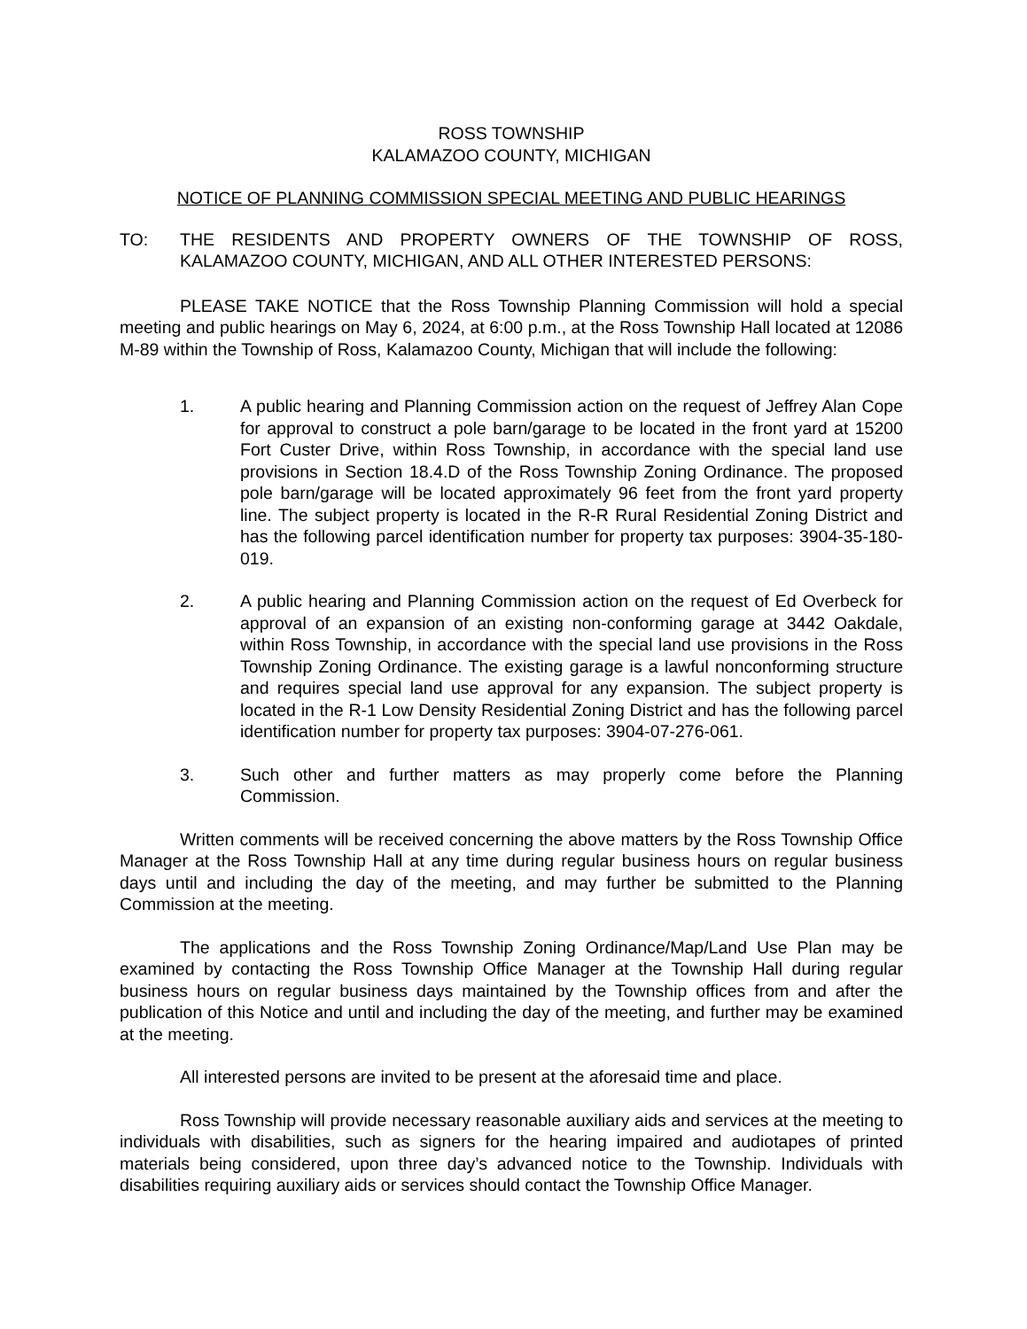ROSS TOWNSHIP
KALAMAZOO COUNTY, MICHIGAN
NOTICE OF PLANNING COMMISSION SPECIAL MEETING AND PUBLIC HEARINGS
TO: THE RESIDENTS AND PROPERTY OWNERS OF THE TOWNSHIP OF ROSS, KALAMAZOO COUNTY, MICHIGAN, AND ALL OTHER INTERESTED PERSONS:
PLEASE TAKE NOTICE that the Ross Township Planning Commission will hold a special meeting and public hearings on May 6, 2024, at 6:00 p.m., at the Ross Township Hall located at 12086 M-89 within the Township of Ross, Kalamazoo County, Michigan that will include the following:
1. A public hearing and Planning Commission action on the request of Jeffrey Alan Cope for approval to construct a pole barn/garage to be located in the front yard at 15200 Fort Custer Drive, within Ross Township, in accordance with the special land use provisions in Section 18.4.D of the Ross Township Zoning Ordinance. The proposed pole barn/garage will be located approximately 96 feet from the front yard property line. The subject property is located in the R-R Rural Residential Zoning District and has the following parcel identification number for property tax purposes: 3904-35-180-019.
2. A public hearing and Planning Commission action on the request of Ed Overbeck for approval of an expansion of an existing non-conforming garage at 3442 Oakdale, within Ross Township, in accordance with the special land use provisions in the Ross Township Zoning Ordinance. The existing garage is a lawful nonconforming structure and requires special land use approval for any expansion. The subject property is located in the R-1 Low Density Residential Zoning District and has the following parcel identification number for property tax purposes: 3904-07-276-061.
3. Such other and further matters as may properly come before the Planning Commission.
Written comments will be received concerning the above matters by the Ross Township Office Manager at the Ross Township Hall at any time during regular business hours on regular business days until and including the day of the meeting, and may further be submitted to the Planning Commission at the meeting.
The applications and the Ross Township Zoning Ordinance/Map/Land Use Plan may be examined by contacting the Ross Township Office Manager at the Township Hall during regular business hours on regular business days maintained by the Township offices from and after the publication of this Notice and until and including the day of the meeting, and further may be examined at the meeting.
All interested persons are invited to be present at the aforesaid time and place.
Ross Township will provide necessary reasonable auxiliary aids and services at the meeting to individuals with disabilities, such as signers for the hearing impaired and audiotapes of printed materials being considered, upon three day’s advanced notice to the Township. Individuals with disabilities requiring auxiliary aids or services should contact the Township Office Manager.